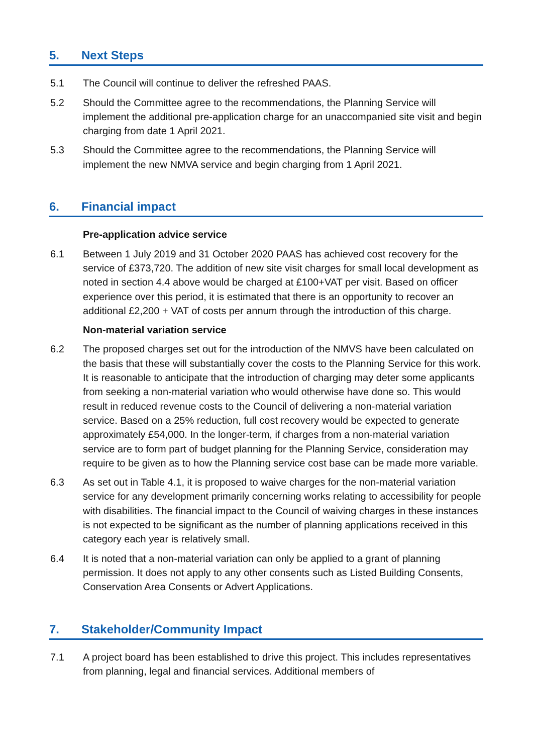5. Next Steps
5.1 The Council will continue to deliver the refreshed PAAS.
5.2 Should the Committee agree to the recommendations, the Planning Service will implement the additional pre-application charge for an unaccompanied site visit and begin charging from date 1 April 2021.
5.3 Should the Committee agree to the recommendations, the Planning Service will implement the new NMVA service and begin charging from 1 April 2021.
6. Financial impact
Pre-application advice service
6.1 Between 1 July 2019 and 31 October 2020 PAAS has achieved cost recovery for the service of £373,720. The addition of new site visit charges for small local development as noted in section 4.4 above would be charged at £100+VAT per visit. Based on officer experience over this period, it is estimated that there is an opportunity to recover an additional £2,200 + VAT of costs per annum through the introduction of this charge.
Non-material variation service
6.2 The proposed charges set out for the introduction of the NMVS have been calculated on the basis that these will substantially cover the costs to the Planning Service for this work. It is reasonable to anticipate that the introduction of charging may deter some applicants from seeking a non-material variation who would otherwise have done so. This would result in reduced revenue costs to the Council of delivering a non-material variation service. Based on a 25% reduction, full cost recovery would be expected to generate approximately £54,000. In the longer-term, if charges from a non-material variation service are to form part of budget planning for the Planning Service, consideration may require to be given as to how the Planning service cost base can be made more variable.
6.3 As set out in Table 4.1, it is proposed to waive charges for the non-material variation service for any development primarily concerning works relating to accessibility for people with disabilities. The financial impact to the Council of waiving charges in these instances is not expected to be significant as the number of planning applications received in this category each year is relatively small.
6.4 It is noted that a non-material variation can only be applied to a grant of planning permission. It does not apply to any other consents such as Listed Building Consents, Conservation Area Consents or Advert Applications.
7. Stakeholder/Community Impact
7.1 A project board has been established to drive this project. This includes representatives from planning, legal and financial services. Additional members of